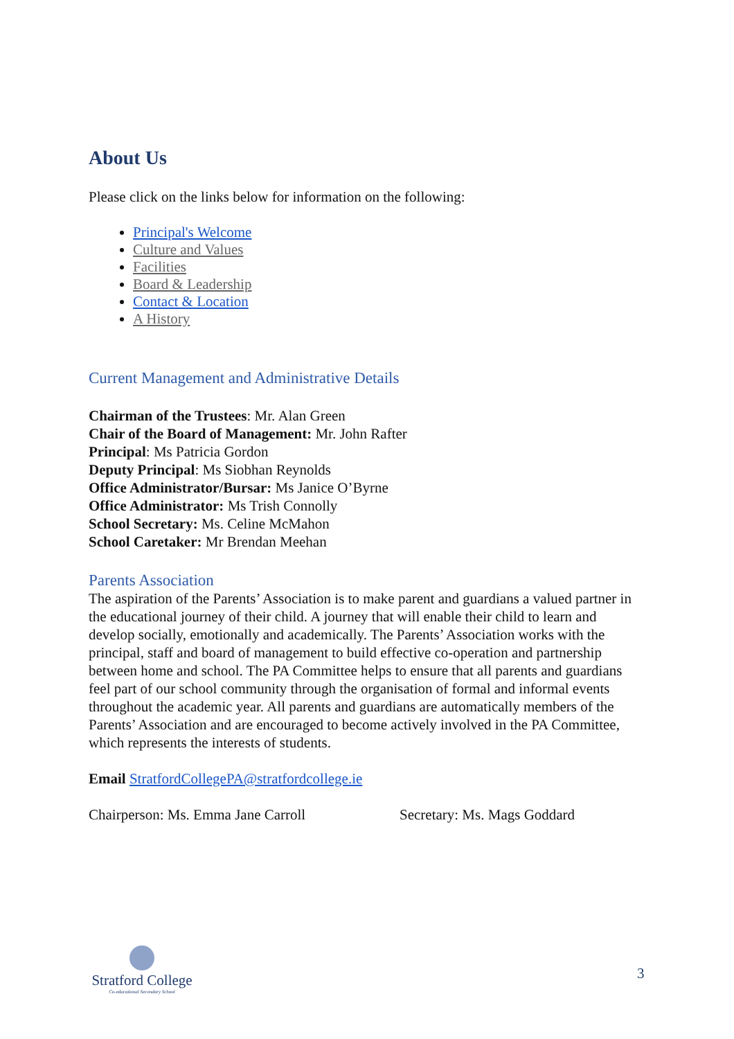About Us
Please click on the links below for information on the following:
Principal's Welcome
Culture and Values
Facilities
Board & Leadership
Contact & Location
A History
Current Management and Administrative Details
Chairman of the Trustees: Mr. Alan Green
Chair of the Board of Management: Mr. John Rafter
Principal: Ms Patricia Gordon
Deputy Principal: Ms Siobhan Reynolds
Office Administrator/Bursar: Ms Janice O’Byrne
Office Administrator: Ms Trish Connolly
School Secretary: Ms. Celine McMahon
School Caretaker: Mr Brendan Meehan
Parents Association
The aspiration of the Parents’ Association is to make parent and guardians a valued partner in the educational journey of their child. A journey that will enable their child to learn and develop socially, emotionally and academically. The Parents’ Association works with the principal, staff and board of management to build effective co-operation and partnership between home and school. The PA Committee helps to ensure that all parents and guardians feel part of our school community through the organisation of formal and informal events throughout the academic year. All parents and guardians are automatically members of the Parents’ Association and are encouraged to become actively involved in the PA Committee, which represents the interests of students.
Email StratfordCollegePA@stratfordcollege.ie
Chairperson: Ms. Emma Jane Carroll Secretary: Ms. Mags Goddard
Stratford College
Co-educational Secondary School
3